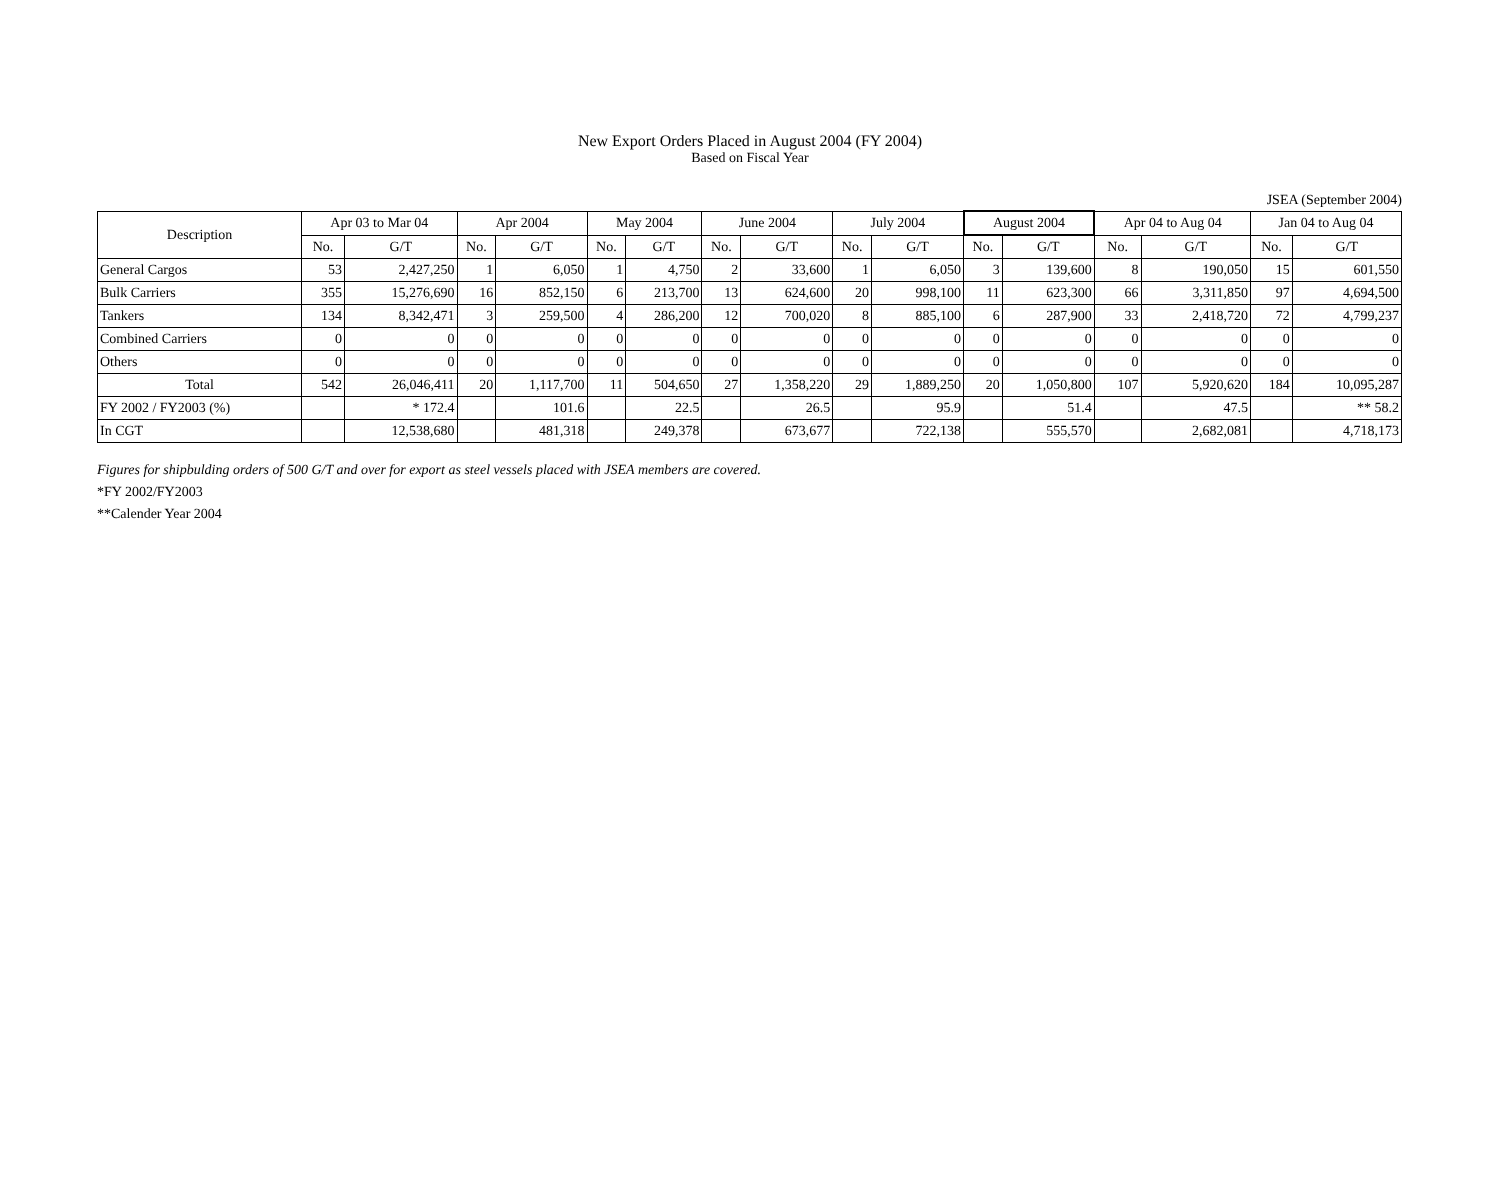New Export Orders Placed in August 2004 (FY 2004)
Based on Fiscal Year
JSEA (September 2004)
| Description | Apr 03 to Mar 04 | | Apr 2004 | | May 2004 | | June 2004 | | July 2004 | | August 2004 | | Apr 04 to Aug 04 | | Jan 04 to Aug 04 | |
| --- | --- | --- | --- | --- | --- | --- | --- | --- | --- | --- | --- | --- | --- | --- | --- | --- |
| | No. | G/T | No. | G/T | No. | G/T | No. | G/T | No. | G/T | No. | G/T | No. | G/T | No. | G/T |
| General Cargos | 53 | 2,427,250 | 1 | 6,050 | 1 | 4,750 | 2 | 33,600 | 1 | 6,050 | 3 | 139,600 | 8 | 190,050 | 15 | 601,550 |
| Bulk Carriers | 355 | 15,276,690 | 16 | 852,150 | 6 | 213,700 | 13 | 624,600 | 20 | 998,100 | 11 | 623,300 | 66 | 3,311,850 | 97 | 4,694,500 |
| Tankers | 134 | 8,342,471 | 3 | 259,500 | 4 | 286,200 | 12 | 700,020 | 8 | 885,100 | 6 | 287,900 | 33 | 2,418,720 | 72 | 4,799,237 |
| Combined Carriers | 0 | 0 | 0 | 0 | 0 | 0 | 0 | 0 | 0 | 0 | 0 | 0 | 0 | 0 | 0 | 0 |
| Others | 0 | 0 | 0 | 0 | 0 | 0 | 0 | 0 | 0 | 0 | 0 | 0 | 0 | 0 | 0 | 0 |
| Total | 542 | 26,046,411 | 20 | 1,117,700 | 11 | 504,650 | 27 | 1,358,220 | 29 | 1,889,250 | 20 | 1,050,800 | 107 | 5,920,620 | 184 | 10,095,287 |
| FY 2002 / FY2003 (%) | | * 172.4 | | 101.6 | | 22.5 | | 26.5 | | 95.9 | | 51.4 | | 47.5 | | ** 58.2 |
| In CGT | | 12,538,680 | | 481,318 | | 249,378 | | 673,677 | | 722,138 | | 555,570 | | 2,682,081 | | 4,718,173 |
Figures for shipbulding orders of 500 G/T and over for export as steel vessels placed with JSEA members are covered.
*FY 2002/FY2003
**Calender Year 2004